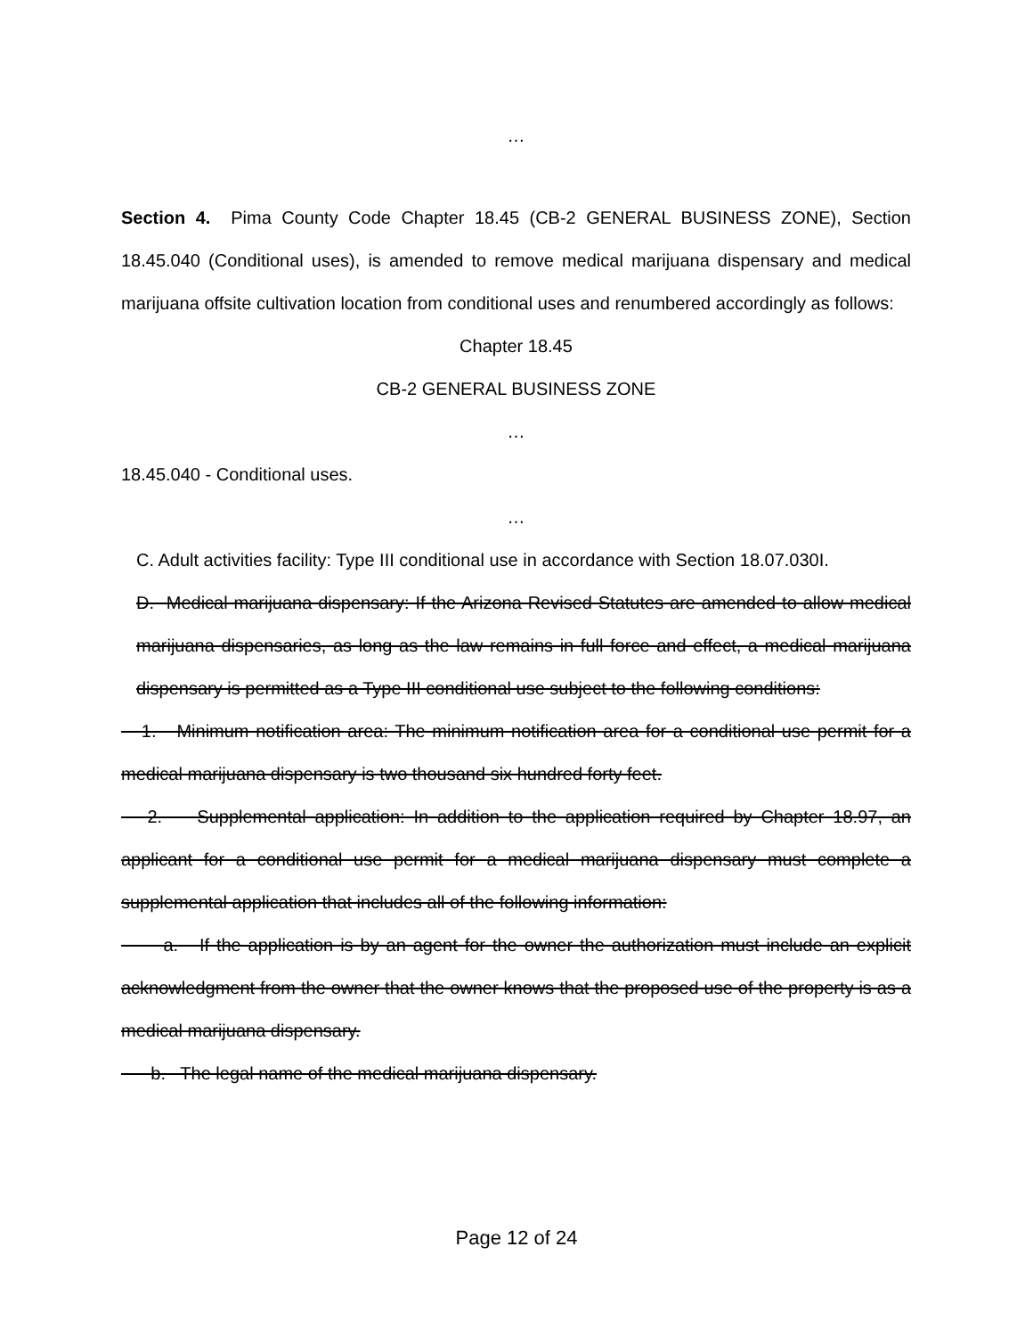…
Section 4. Pima County Code Chapter 18.45 (CB-2 GENERAL BUSINESS ZONE), Section 18.45.040 (Conditional uses), is amended to remove medical marijuana dispensary and medical marijuana offsite cultivation location from conditional uses and renumbered accordingly as follows:
Chapter 18.45
CB-2 GENERAL BUSINESS ZONE
…
18.45.040 - Conditional uses.
…
C. Adult activities facility: Type III conditional use in accordance with Section 18.07.030I.
D. Medical marijuana dispensary: If the Arizona Revised Statutes are amended to allow medical marijuana dispensaries, as long as the law remains in full force and effect, a medical marijuana dispensary is permitted as a Type III conditional use subject to the following conditions:
1. Minimum notification area: The minimum notification area for a conditional use permit for a medical marijuana dispensary is two thousand six hundred forty feet.
2. Supplemental application: In addition to the application required by Chapter 18.97, an applicant for a conditional use permit for a medical marijuana dispensary must complete a supplemental application that includes all of the following information:
a. If the application is by an agent for the owner the authorization must include an explicit acknowledgment from the owner that the owner knows that the proposed use of the property is as a medical marijuana dispensary.
b. The legal name of the medical marijuana dispensary.
Page 12 of 24